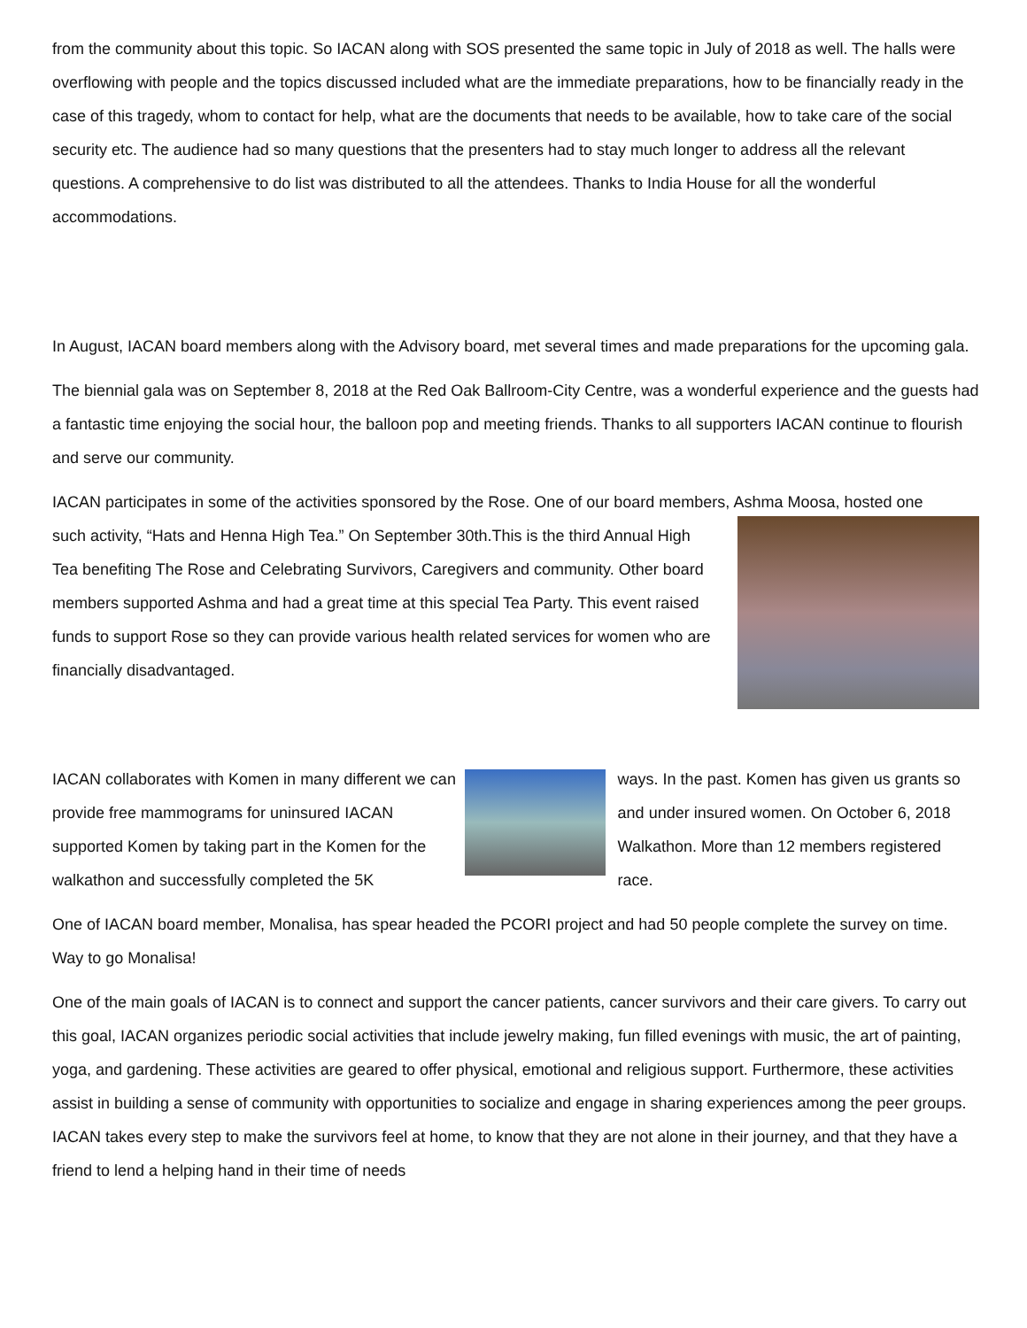from the community about this topic. So IACAN along with SOS presented the same topic in July of 2018 as well. The halls were overflowing with people and the topics discussed included what are the immediate preparations, how to be financially ready in the case of this tragedy, whom to contact for help, what are the documents that needs to be available, how to take care of the social security etc. The audience had so many questions that the presenters had to stay much longer to address all the relevant questions. A comprehensive to do list was distributed to all the attendees. Thanks to India House for all the wonderful accommodations.
In August, IACAN board members along with the Advisory board, met several times and made preparations for the upcoming gala.
The biennial gala was on September 8, 2018 at the Red Oak Ballroom-City Centre, was a wonderful experience and the guests had a fantastic time enjoying the social hour, the balloon pop and meeting friends. Thanks to all supporters IACAN continue to flourish and serve our community.
IACAN participates in some of the activities sponsored by the Rose. One of our board members, Ashma Moosa, hosted one
such activity, “Hats and Henna High Tea.” On September 30th.This is the third Annual High Tea benefiting The Rose and Celebrating Survivors, Caregivers and community. Other board members supported Ashma and had a great time at this special Tea Party. This event raised funds to support Rose so they can provide various health related services for women who are financially disadvantaged.
IACAN collaborates with Komen in many different we can provide free mammograms for uninsured IACAN supported Komen by taking part in the Komen for the walkathon and successfully completed the 5K
ways. In the past. Komen has given us grants so and under insured women. On October 6, 2018 Walkathon. More than 12 members registered race.
One of IACAN board member, Monalisa, has spear headed the PCORI project and had 50 people complete the survey on time. Way to go Monalisa!
One of the main goals of IACAN is to connect and support the cancer patients, cancer survivors and their care givers. To carry out this goal, IACAN organizes periodic social activities that include jewelry making, fun filled evenings with music, the art of painting, yoga, and gardening. These activities are geared to offer physical, emotional and religious support. Furthermore, these activities assist in building a sense of community with opportunities to socialize and engage in sharing experiences among the peer groups. IACAN takes every step to make the survivors feel at home, to know that they are not alone in their journey, and that they have a friend to lend a helping hand in their time of needs